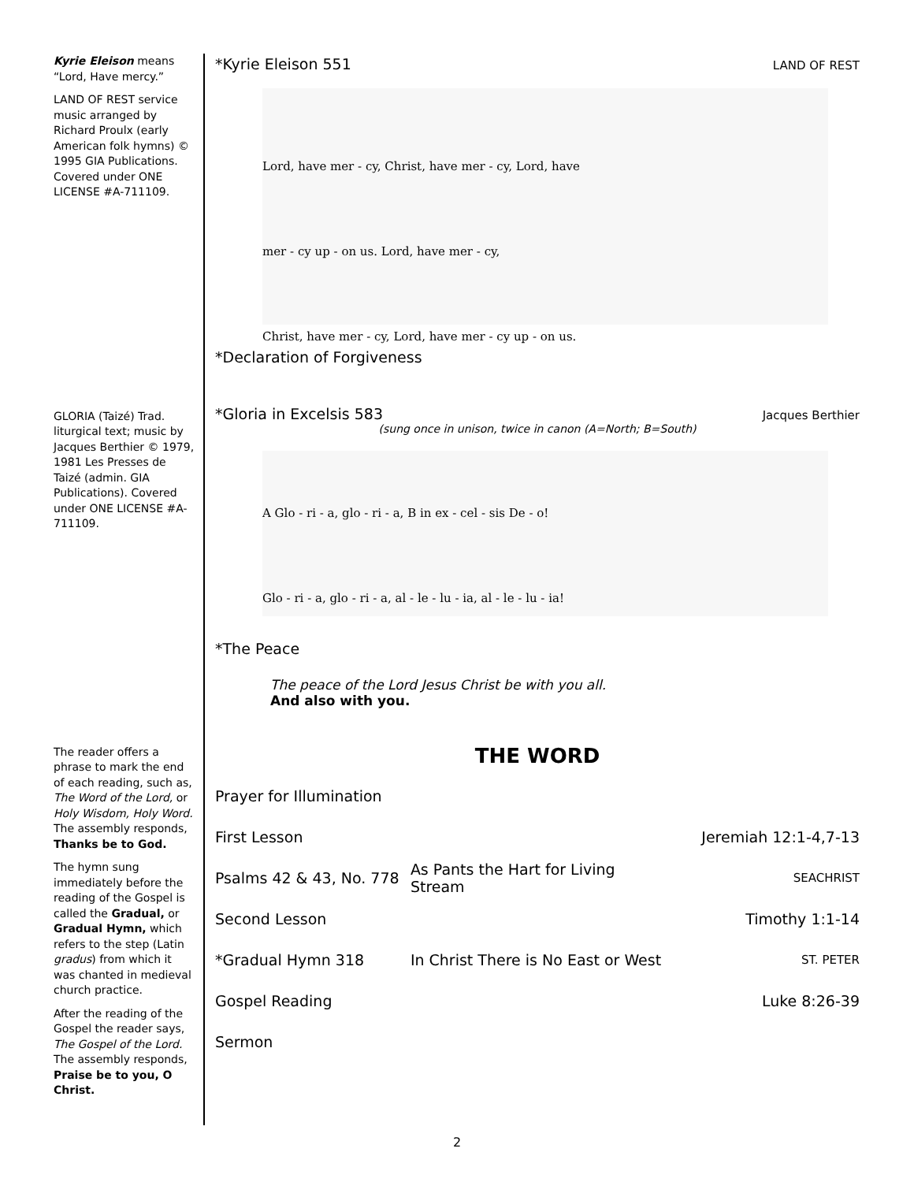Kyrie Eleison means “Lord, Have mercy.”
LAND OF REST service music arranged by Richard Proulx (early American folk hymns) © 1995 GIA Publications. Covered under ONE LICENSE #A-711109.
GLORIA (Taizé) Trad. liturgical text; music by Jacques Berthier © 1979, 1981 Les Presses de Taizé (admin. GIA Publications). Covered under ONE LICENSE #A-711109.
The reader offers a phrase to mark the end of each reading, such as, The Word of the Lord, or Holy Wisdom, Holy Word. The assembly responds, Thanks be to God.
The hymn sung immediately before the reading of the Gospel is called the Gradual, or Gradual Hymn, which refers to the step (Latin gradus) from which it was chanted in medieval church practice.
After the reading of the Gospel the reader says, The Gospel of the Lord. The assembly responds, Praise be to you, O Christ.
*Kyrie Eleison 551 LAND OF REST
Lord, have mer - cy, Christ, have mer - cy, Lord, have
mer - cy up - on us. Lord, have mer - cy,
Christ, have mer - cy, Lord, have mer - cy up - on us.
*Declaration of Forgiveness
*Gloria in Excelsis 583 Jacques Berthier
(sung once in unison, twice in canon (A=North; B=South)
A Glo - ri - a, glo - ri - a, B in ex - cel - sis De - o!
Glo - ri - a, glo - ri - a, al - le - lu - ia, al - le - lu - ia!
*The Peace
The peace of the Lord Jesus Christ be with you all.
And also with you.
THE WORD
Prayer for Illumination
First Lesson Jeremiah 12:1-4,7-13
Psalms 42 & 43, No. 778 As Pants the Hart for Living Stream SEACHRIST
Second Lesson Timothy 1:1-14
*Gradual Hymn 318 In Christ There is No East or West ST. PETER
Gospel Reading Luke 8:26-39
Sermon
2